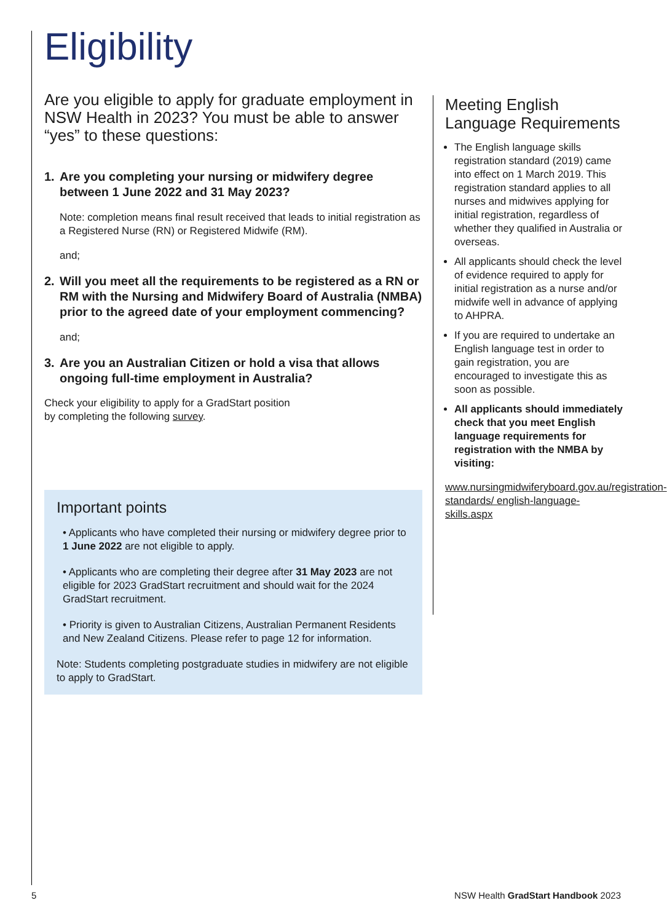Eligibility
Are you eligible to apply for graduate employment in NSW Health in 2023? You must be able to answer “yes” to these questions:
1. Are you completing your nursing or midwifery degree between 1 June 2022 and 31 May 2023?
Note: completion means final result received that leads to initial registration as a Registered Nurse (RN) or Registered Midwife (RM).
and;
2. Will you meet all the requirements to be registered as a RN or RM with the Nursing and Midwifery Board of Australia (NMBA) prior to the agreed date of your employment commencing?
and;
3. Are you an Australian Citizen or hold a visa that allows ongoing full-time employment in Australia?
Check your eligibility to apply for a GradStart position
by completing the following survey.
Important points
• Applicants who have completed their nursing or midwifery degree prior to 1 June 2022 are not eligible to apply.
• Applicants who are completing their degree after 31 May 2023 are not eligible for 2023 GradStart recruitment and should wait for the 2024 GradStart recruitment.
• Priority is given to Australian Citizens, Australian Permanent Residents and New Zealand Citizens. Please refer to page 12 for information.
Note: Students completing postgraduate studies in midwifery are not eligible to apply to GradStart.
Meeting English Language Requirements
The English language skills registration standard (2019) came into effect on 1 March 2019. This registration standard applies to all nurses and midwives applying for initial registration, regardless of whether they qualified in Australia or overseas.
All applicants should check the level of evidence required to apply for initial registration as a nurse and/or midwife well in advance of applying to AHPRA.
If you are required to undertake an English language test in order to gain registration, you are encouraged to investigate this as soon as possible.
All applicants should immediately check that you meet English language requirements for registration with the NMBA by visiting:
www.nursingmidwiferyboard.gov.au/registration-standards/ english-language-skills.aspx
5
NSW Health GradStart Handbook 2023